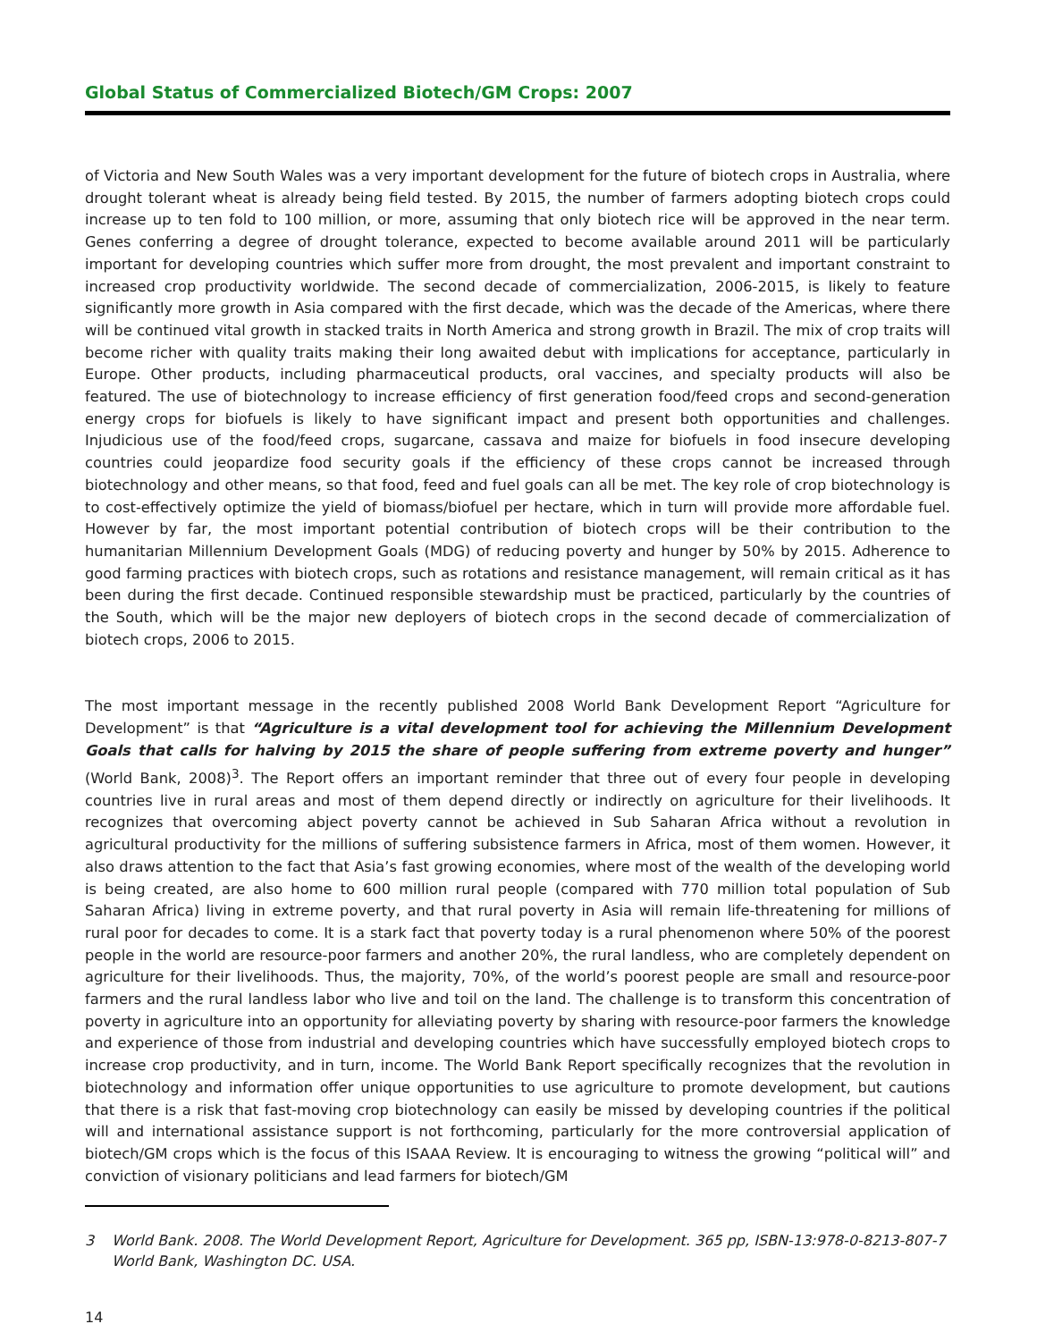Global Status of Commercialized Biotech/GM Crops: 2007
of Victoria and New South Wales was a very important development for the future of biotech crops in Australia, where drought tolerant wheat is already being field tested. By 2015, the number of farmers adopting biotech crops could increase up to ten fold to 100 million, or more, assuming that only biotech rice will be approved in the near term. Genes conferring a degree of drought tolerance, expected to become available around 2011 will be particularly important for developing countries which suffer more from drought, the most prevalent and important constraint to increased crop productivity worldwide. The second decade of commercialization, 2006-2015, is likely to feature significantly more growth in Asia compared with the first decade, which was the decade of the Americas, where there will be continued vital growth in stacked traits in North America and strong growth in Brazil. The mix of crop traits will become richer with quality traits making their long awaited debut with implications for acceptance, particularly in Europe. Other products, including pharmaceutical products, oral vaccines, and specialty products will also be featured. The use of biotechnology to increase efficiency of first generation food/feed crops and second-generation energy crops for biofuels is likely to have significant impact and present both opportunities and challenges. Injudicious use of the food/feed crops, sugarcane, cassava and maize for biofuels in food insecure developing countries could jeopardize food security goals if the efficiency of these crops cannot be increased through biotechnology and other means, so that food, feed and fuel goals can all be met. The key role of crop biotechnology is to cost-effectively optimize the yield of biomass/biofuel per hectare, which in turn will provide more affordable fuel. However by far, the most important potential contribution of biotech crops will be their contribution to the humanitarian Millennium Development Goals (MDG) of reducing poverty and hunger by 50% by 2015. Adherence to good farming practices with biotech crops, such as rotations and resistance management, will remain critical as it has been during the first decade. Continued responsible stewardship must be practiced, particularly by the countries of the South, which will be the major new deployers of biotech crops in the second decade of commercialization of biotech crops, 2006 to 2015.
The most important message in the recently published 2008 World Bank Development Report “Agriculture for Development” is that “Agriculture is a vital development tool for achieving the Millennium Development Goals that calls for halving by 2015 the share of people suffering from extreme poverty and hunger” (World Bank, 2008)<sup>3</sup>. The Report offers an important reminder that three out of every four people in developing countries live in rural areas and most of them depend directly or indirectly on agriculture for their livelihoods. It recognizes that overcoming abject poverty cannot be achieved in Sub Saharan Africa without a revolution in agricultural productivity for the millions of suffering subsistence farmers in Africa, most of them women. However, it also draws attention to the fact that Asia’s fast growing economies, where most of the wealth of the developing world is being created, are also home to 600 million rural people (compared with 770 million total population of Sub Saharan Africa) living in extreme poverty, and that rural poverty in Asia will remain life-threatening for millions of rural poor for decades to come. It is a stark fact that poverty today is a rural phenomenon where 50% of the poorest people in the world are resource-poor farmers and another 20%, the rural landless, who are completely dependent on agriculture for their livelihoods. Thus, the majority, 70%, of the world’s poorest people are small and resource-poor farmers and the rural landless labor who live and toil on the land. The challenge is to transform this concentration of poverty in agriculture into an opportunity for alleviating poverty by sharing with resource-poor farmers the knowledge and experience of those from industrial and developing countries which have successfully employed biotech crops to increase crop productivity, and in turn, income. The World Bank Report specifically recognizes that the revolution in biotechnology and information offer unique opportunities to use agriculture to promote development, but cautions that there is a risk that fast-moving crop biotechnology can easily be missed by developing countries if the political will and international assistance support is not forthcoming, particularly for the more controversial application of biotech/GM crops which is the focus of this ISAAA Review. It is encouraging to witness the growing “political will” and conviction of visionary politicians and lead farmers for biotech/GM
3 World Bank. 2008. The World Development Report, Agriculture for Development. 365 pp, ISBN-13:978-0-8213-807-7 World Bank, Washington DC. USA.
14